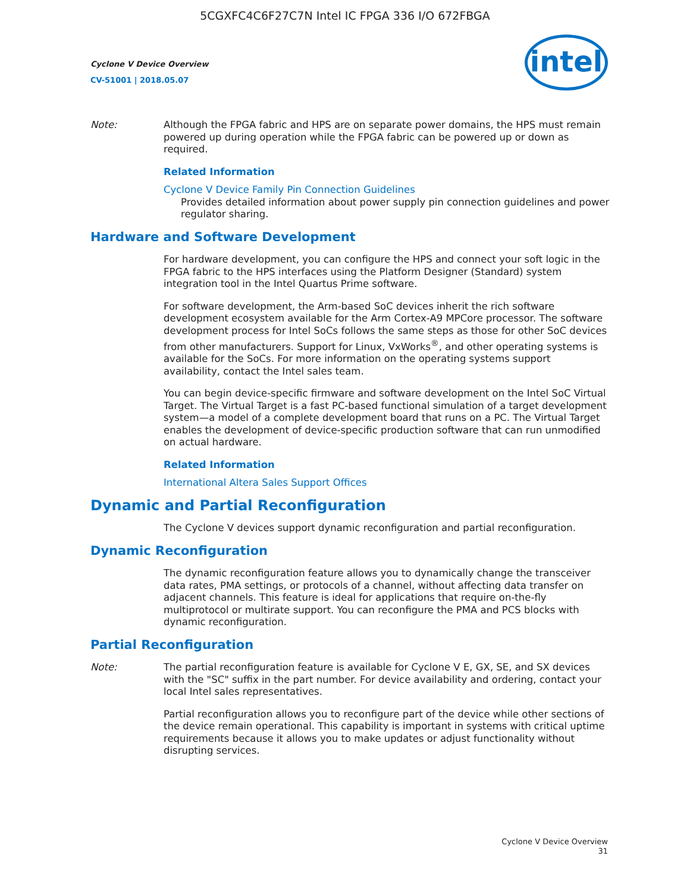5CGXFC4C6F27C7N Intel IC FPGA 336 I/O 672FBGA
Cyclone V Device Overview
CV-51001 | 2018.05.07
intel
Note: Although the FPGA fabric and HPS are on separate power domains, the HPS must remain powered up during operation while the FPGA fabric can be powered up or down as required.
Related Information
Cyclone V Device Family Pin Connection Guidelines
Provides detailed information about power supply pin connection guidelines and power regulator sharing.
Hardware and Software Development
For hardware development, you can configure the HPS and connect your soft logic in the FPGA fabric to the HPS interfaces using the Platform Designer (Standard) system integration tool in the Intel Quartus Prime software.
For software development, the Arm-based SoC devices inherit the rich software development ecosystem available for the Arm Cortex-A9 MPCore processor. The software development process for Intel SoCs follows the same steps as those for other SoC devices from other manufacturers. Support for Linux, VxWorks<sup>®</sup>, and other operating systems is available for the SoCs. For more information on the operating systems support availability, contact the Intel sales team.
You can begin device-specific firmware and software development on the Intel SoC Virtual Target. The Virtual Target is a fast PC-based functional simulation of a target development system—a model of a complete development board that runs on a PC. The Virtual Target enables the development of device-specific production software that can run unmodified on actual hardware.
Related Information
International Altera Sales Support Offices
Dynamic and Partial Reconfiguration
The Cyclone V devices support dynamic reconfiguration and partial reconfiguration.
Dynamic Reconfiguration
The dynamic reconfiguration feature allows you to dynamically change the transceiver data rates, PMA settings, or protocols of a channel, without affecting data transfer on adjacent channels. This feature is ideal for applications that require on-the-fly multiprotocol or multirate support. You can reconfigure the PMA and PCS blocks with dynamic reconfiguration.
Partial Reconfiguration
Note: The partial reconfiguration feature is available for Cyclone V E, GX, SE, and SX devices with the "SC" suffix in the part number. For device availability and ordering, contact your local Intel sales representatives.
Partial reconfiguration allows you to reconfigure part of the device while other sections of the device remain operational. This capability is important in systems with critical uptime requirements because it allows you to make updates or adjust functionality without disrupting services.
Cyclone V Device Overview
31